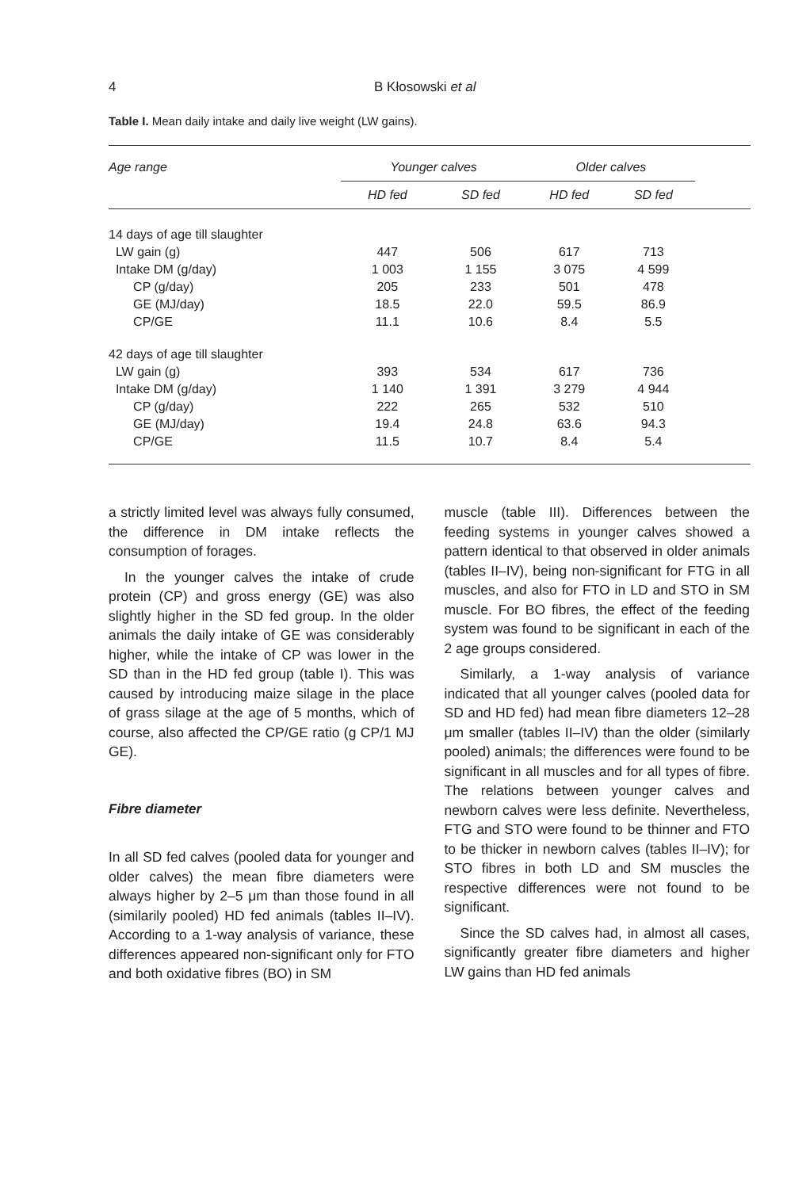4 B Kłosowski et al
Table I. Mean daily intake and daily live weight (LW gains).
| Age range | Younger calves | | Older calves | | |
| --- | --- | --- | --- | --- | --- |
| | HD fed | SD fed | HD fed | SD fed | |
| 14 days of age till slaughter | | | | | |
| LW gain (g) | 447 | 506 | 617 | 713 | |
| Intake DM (g/day) | 1 003 | 1 155 | 3 075 | 4 599 | |
| CP (g/day) | 205 | 233 | 501 | 478 | |
| GE (MJ/day) | 18.5 | 22.0 | 59.5 | 86.9 | |
| CP/GE | 11.1 | 10.6 | 8.4 | 5.5 | |
| 42 days of age till slaughter | | | | | |
| LW gain (g) | 393 | 534 | 617 | 736 | |
| Intake DM (g/day) | 1 140 | 1 391 | 3 279 | 4 944 | |
| CP (g/day) | 222 | 265 | 532 | 510 | |
| GE (MJ/day) | 19.4 | 24.8 | 63.6 | 94.3 | |
| CP/GE | 11.5 | 10.7 | 8.4 | 5.4 | |
a strictly limited level was always fully consumed, the difference in DM intake reflects the consumption of forages.
In the younger calves the intake of crude protein (CP) and gross energy (GE) was also slightly higher in the SD fed group. In the older animals the daily intake of GE was considerably higher, while the intake of CP was lower in the SD than in the HD fed group (table I). This was caused by introducing maize silage in the place of grass silage at the age of 5 months, which of course, also affected the CP/GE ratio (g CP/1 MJ GE).
Fibre diameter
In all SD fed calves (pooled data for younger and older calves) the mean fibre diameters were always higher by 2–5 μm than those found in all (similarily pooled) HD fed animals (tables II–IV). According to a 1-way analysis of variance, these differences appeared non-significant only for FTO and both oxidative fibres (BO) in SM
muscle (table III). Differences between the feeding systems in younger calves showed a pattern identical to that observed in older animals (tables II–IV), being non-significant for FTG in all muscles, and also for FTO in LD and STO in SM muscle. For BO fibres, the effect of the feeding system was found to be significant in each of the 2 age groups considered.
Similarly, a 1-way analysis of variance indicated that all younger calves (pooled data for SD and HD fed) had mean fibre diameters 12–28 μm smaller (tables II–IV) than the older (similarly pooled) animals; the differences were found to be significant in all muscles and for all types of fibre. The relations between younger calves and newborn calves were less definite. Nevertheless, FTG and STO were found to be thinner and FTO to be thicker in newborn calves (tables II–IV); for STO fibres in both LD and SM muscles the respective differences were not found to be significant.
Since the SD calves had, in almost all cases, significantly greater fibre diameters and higher LW gains than HD fed animals